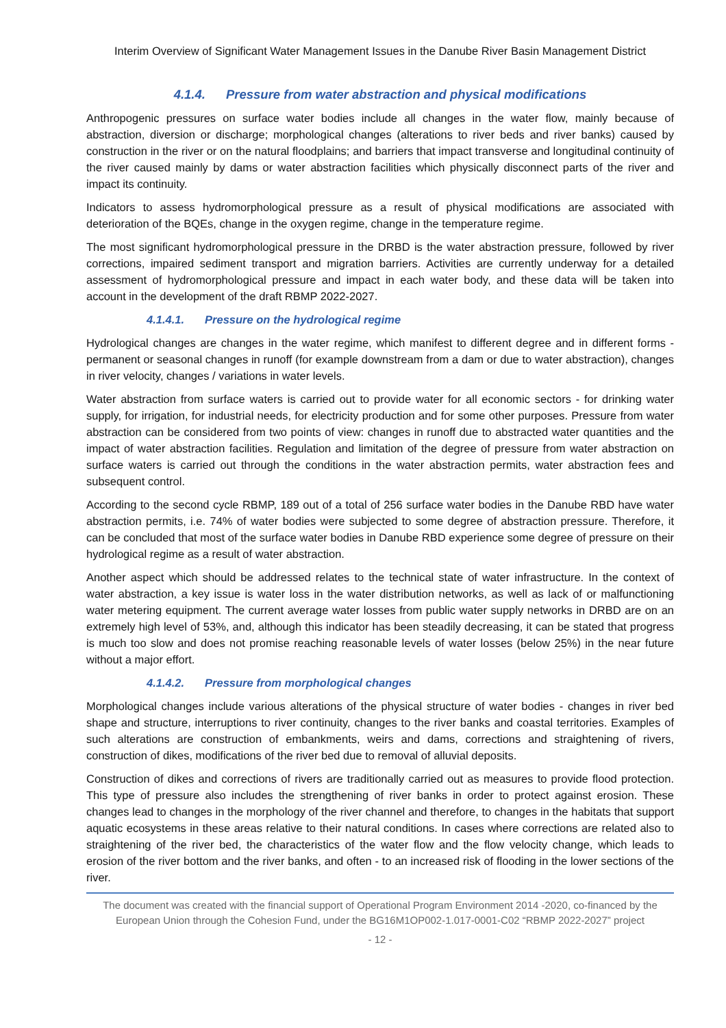Interim Overview of Significant Water Management Issues in the Danube River Basin Management District
4.1.4. Pressure from water abstraction and physical modifications
Anthropogenic pressures on surface water bodies include all changes in the water flow, mainly because of abstraction, diversion or discharge; morphological changes (alterations to river beds and river banks) caused by construction in the river or on the natural floodplains; and barriers that impact transverse and longitudinal continuity of the river caused mainly by dams or water abstraction facilities which physically disconnect parts of the river and impact its continuity.
Indicators to assess hydromorphological pressure as a result of physical modifications are associated with deterioration of the BQEs, change in the oxygen regime, change in the temperature regime.
The most significant hydromorphological pressure in the DRBD is the water abstraction pressure, followed by river corrections, impaired sediment transport and migration barriers. Activities are currently underway for a detailed assessment of hydromorphological pressure and impact in each water body, and these data will be taken into account in the development of the draft RBMP 2022-2027.
4.1.4.1. Pressure on the hydrological regime
Hydrological changes are changes in the water regime, which manifest to different degree and in different forms - permanent or seasonal changes in runoff (for example downstream from a dam or due to water abstraction), changes in river velocity, changes / variations in water levels.
Water abstraction from surface waters is carried out to provide water for all economic sectors - for drinking water supply, for irrigation, for industrial needs, for electricity production and for some other purposes. Pressure from water abstraction can be considered from two points of view: changes in runoff due to abstracted water quantities and the impact of water abstraction facilities. Regulation and limitation of the degree of pressure from water abstraction on surface waters is carried out through the conditions in the water abstraction permits, water abstraction fees and subsequent control.
According to the second cycle RBMP, 189 out of a total of 256 surface water bodies in the Danube RBD have water abstraction permits, i.e. 74% of water bodies were subjected to some degree of abstraction pressure. Therefore, it can be concluded that most of the surface water bodies in Danube RBD experience some degree of pressure on their hydrological regime as a result of water abstraction.
Another aspect which should be addressed relates to the technical state of water infrastructure. In the context of water abstraction, a key issue is water loss in the water distribution networks, as well as lack of or malfunctioning water metering equipment. The current average water losses from public water supply networks in DRBD are on an extremely high level of 53%, and, although this indicator has been steadily decreasing, it can be stated that progress is much too slow and does not promise reaching reasonable levels of water losses (below 25%) in the near future without a major effort.
4.1.4.2. Pressure from morphological changes
Morphological changes include various alterations of the physical structure of water bodies - changes in river bed shape and structure, interruptions to river continuity, changes to the river banks and coastal territories. Examples of such alterations are construction of embankments, weirs and dams, corrections and straightening of rivers, construction of dikes, modifications of the river bed due to removal of alluvial deposits.
Construction of dikes and corrections of rivers are traditionally carried out as measures to provide flood protection. This type of pressure also includes the strengthening of river banks in order to protect against erosion. These changes lead to changes in the morphology of the river channel and therefore, to changes in the habitats that support aquatic ecosystems in these areas relative to their natural conditions. In cases where corrections are related also to straightening of the river bed, the characteristics of the water flow and the flow velocity change, which leads to erosion of the river bottom and the river banks, and often - to an increased risk of flooding in the lower sections of the river.
The document was created with the financial support of Operational Program Environment 2014 -2020, co-financed by the European Union through the Cohesion Fund, under the BG16M1OP002-1.017-0001-C02 “RBMP 2022-2027” project
- 12 -